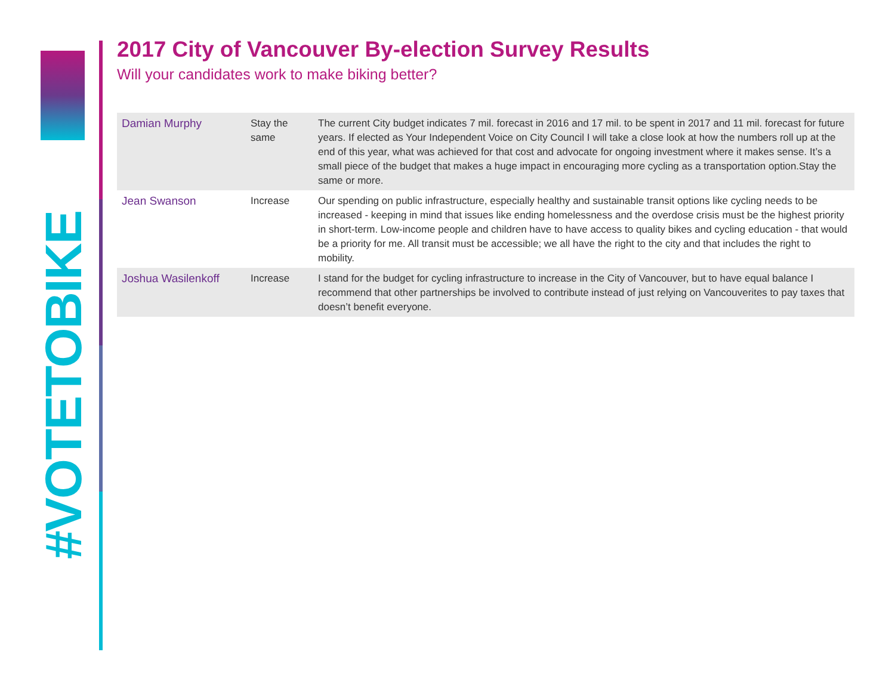#VOTETOBIKE
2017 City of Vancouver By-election Survey Results
Will your candidates work to make biking better?
| Damian Murphy | Stay the same | The current City budget indicates 7 mil. forecast in 2016 and 17 mil. to be spent in 2017 and 11 mil. forecast for future years. If elected as Your Independent Voice on City Council I will take a close look at how the numbers roll up at the end of this year, what was achieved for that cost and advocate for ongoing investment where it makes sense. It’s a small piece of the budget that makes a huge impact in encouraging more cycling as a transportation option.Stay the same or more. |
| Jean Swanson | Increase | Our spending on public infrastructure, especially healthy and sustainable transit options like cycling needs to be increased - keeping in mind that issues like ending homelessness and the overdose crisis must be the highest priority in short-term. Low-income people and children have to have access to quality bikes and cycling education - that would be a priority for me. All transit must be accessible; we all have the right to the city and that includes the right to mobility. |
| Joshua Wasilenkoff | Increase | I stand for the budget for cycling infrastructure to increase in the City of Vancouver, but to have equal balance I recommend that other partnerships be involved to contribute instead of just relying on Vancouverites to pay taxes that doesn’t benefit everyone. |